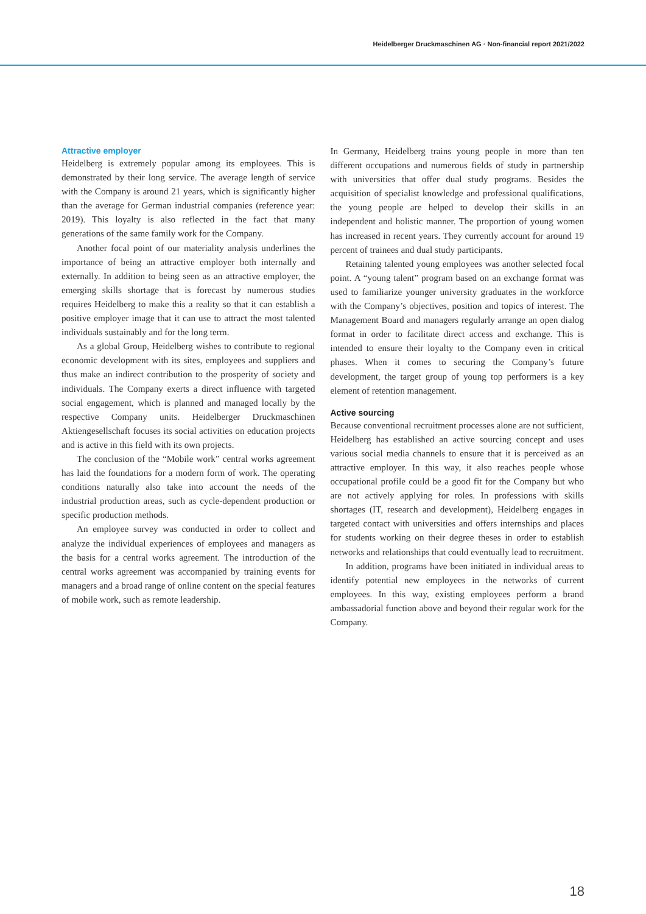Heidelberger Druckmaschinen AG · Non-financial report 2021/2022
Attractive employer
Heidelberg is extremely popular among its employees. This is demonstrated by their long service. The average length of service with the Company is around 21 years, which is significantly higher than the average for German industrial companies (reference year: 2019). This loyalty is also reflected in the fact that many generations of the same family work for the Company.
Another focal point of our materiality analysis underlines the importance of being an attractive employer both internally and externally. In addition to being seen as an attractive employer, the emerging skills shortage that is forecast by numerous studies requires Heidelberg to make this a reality so that it can establish a positive employer image that it can use to attract the most talented individuals sustainably and for the long term.
As a global Group, Heidelberg wishes to contribute to regional economic development with its sites, employees and suppliers and thus make an indirect contribution to the prosperity of society and individuals. The Company exerts a direct influence with targeted social engagement, which is planned and managed locally by the respective Company units. Heidelberger Druckmaschinen Aktiengesellschaft focuses its social activities on education projects and is active in this field with its own projects.
The conclusion of the “Mobile work” central works agreement has laid the foundations for a modern form of work. The operating conditions naturally also take into account the needs of the industrial production areas, such as cycle-dependent production or specific production methods.
An employee survey was conducted in order to collect and analyze the individual experiences of employees and managers as the basis for a central works agreement. The introduction of the central works agreement was accompanied by training events for managers and a broad range of online content on the special features of mobile work, such as remote leadership.
In Germany, Heidelberg trains young people in more than ten different occupations and numerous fields of study in partnership with universities that offer dual study programs. Besides the acquisition of specialist knowledge and professional qualifications, the young people are helped to develop their skills in an independent and holistic manner. The proportion of young women has increased in recent years. They currently account for around 19 percent of trainees and dual study participants.
Retaining talented young employees was another selected focal point. A “young talent” program based on an exchange format was used to familiarize younger university graduates in the workforce with the Company’s objectives, position and topics of interest. The Management Board and managers regularly arrange an open dialog format in order to facilitate direct access and exchange. This is intended to ensure their loyalty to the Company even in critical phases. When it comes to securing the Company’s future development, the target group of young top performers is a key element of retention management.
Active sourcing
Because conventional recruitment processes alone are not sufficient, Heidelberg has established an active sourcing concept and uses various social media channels to ensure that it is perceived as an attractive employer. In this way, it also reaches people whose occupational profile could be a good fit for the Company but who are not actively applying for roles. In professions with skills shortages (IT, research and development), Heidelberg engages in targeted contact with universities and offers internships and places for students working on their degree theses in order to establish networks and relationships that could eventually lead to recruitment.
In addition, programs have been initiated in individual areas to identify potential new employees in the networks of current employees. In this way, existing employees perform a brand ambassadorial function above and beyond their regular work for the Company.
18